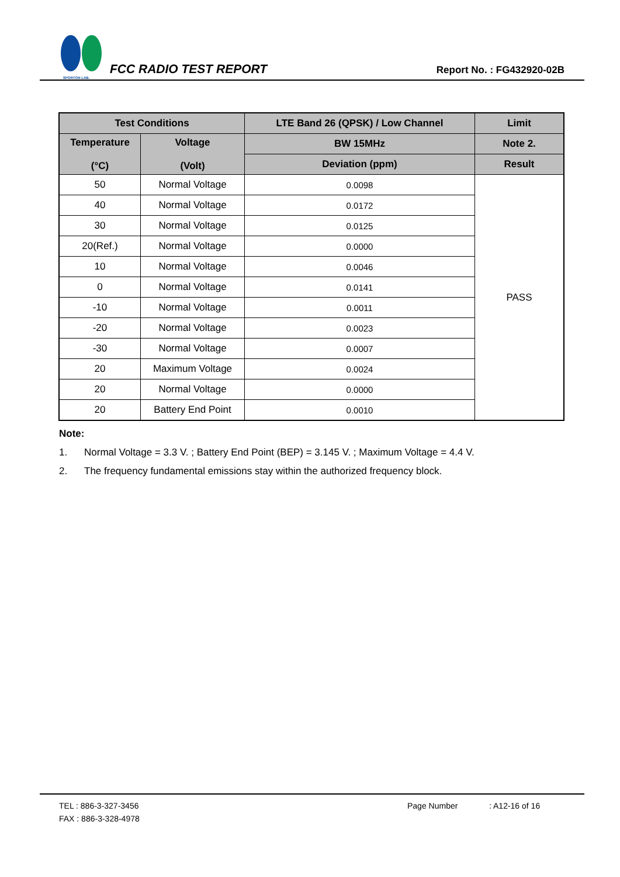SPORTON LAB.
FCC RADIO TEST REPORT
Report No. : FG432920-02B
| Test Conditions | | LTE Band 26 (QPSK) / Low Channel | Limit |
| --- | --- | --- | --- |
| Temperature (°C) | Voltage (Volt) | BW 15MHz | Note 2. |
| | | Deviation (ppm) | Result |
| 50 | Normal Voltage | 0.0098 | PASS |
| 40 | Normal Voltage | 0.0172 | |
| 30 | Normal Voltage | 0.0125 | |
| 20(Ref.) | Normal Voltage | 0.0000 | |
| 10 | Normal Voltage | 0.0046 | |
| 0 | Normal Voltage | 0.0141 | |
| -10 | Normal Voltage | 0.0011 | |
| -20 | Normal Voltage | 0.0023 | |
| -30 | Normal Voltage | 0.0007 | |
| 20 | Maximum Voltage | 0.0024 | |
| 20 | Normal Voltage | 0.0000 | |
| 20 | Battery End Point | 0.0010 | |
Note:
1. Normal Voltage = 3.3 V. ; Battery End Point (BEP) = 3.145 V. ; Maximum Voltage = 4.4 V.
2. The frequency fundamental emissions stay within the authorized frequency block.
TEL : 886-3-327-3456 Page Number: A12-16 of 16
FAX : 886-3-328-4978